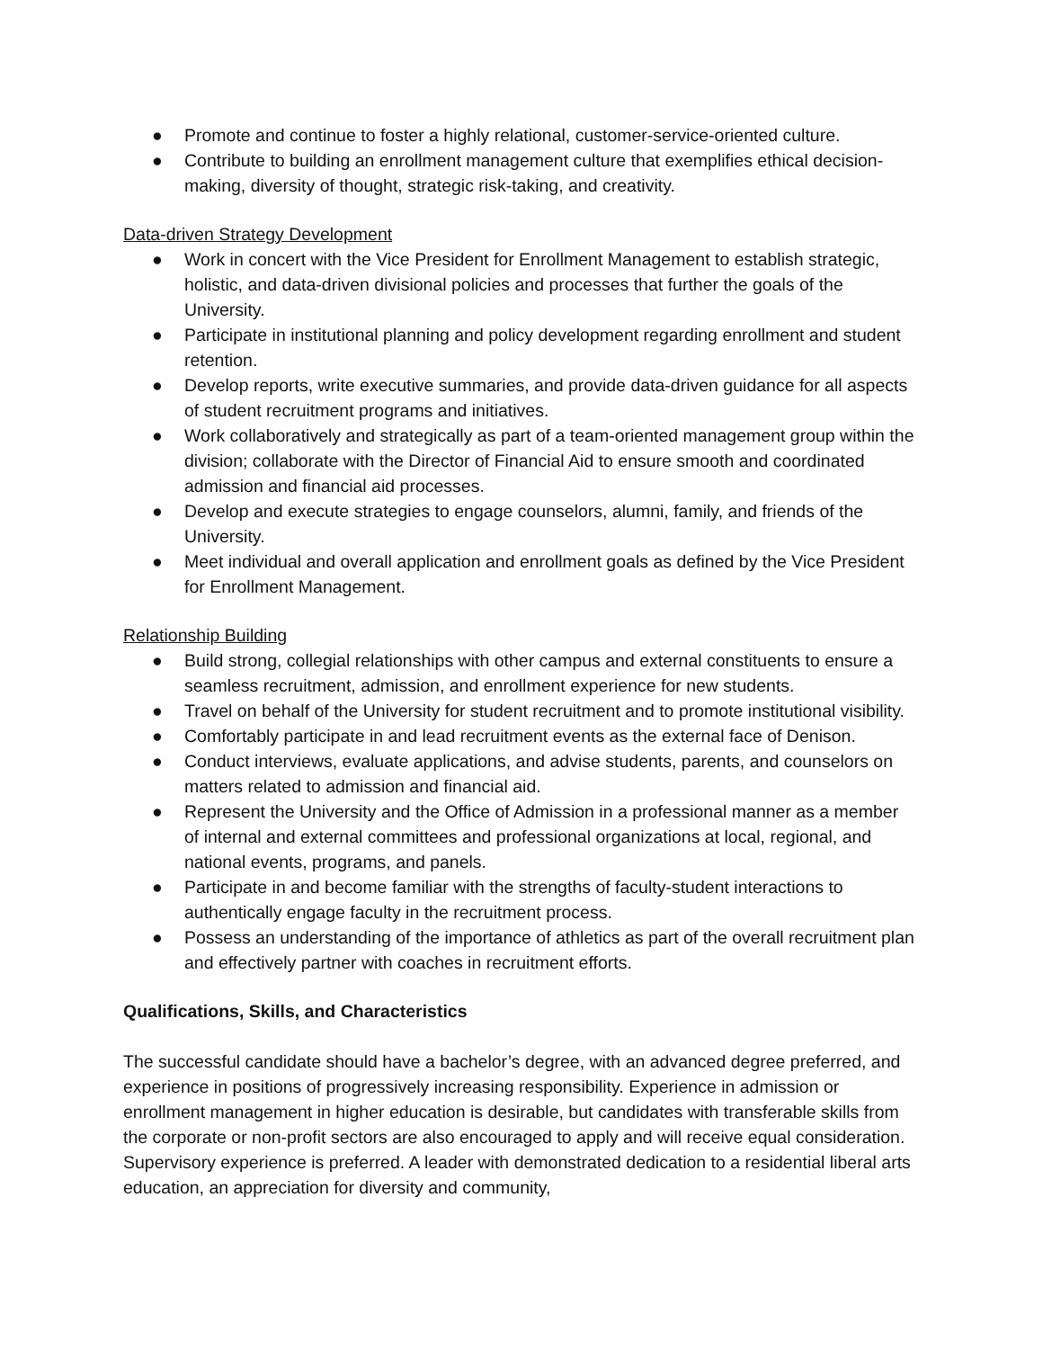● Promote and continue to foster a highly relational, customer-service-oriented culture.
● Contribute to building an enrollment management culture that exemplifies ethical decision-making, diversity of thought, strategic risk-taking, and creativity.
Data-driven Strategy Development
● Work in concert with the Vice President for Enrollment Management to establish strategic, holistic, and data-driven divisional policies and processes that further the goals of the University.
● Participate in institutional planning and policy development regarding enrollment and student retention.
● Develop reports, write executive summaries, and provide data-driven guidance for all aspects of student recruitment programs and initiatives.
● Work collaboratively and strategically as part of a team-oriented management group within the division; collaborate with the Director of Financial Aid to ensure smooth and coordinated admission and financial aid processes.
● Develop and execute strategies to engage counselors, alumni, family, and friends of the University.
● Meet individual and overall application and enrollment goals as defined by the Vice President for Enrollment Management.
Relationship Building
● Build strong, collegial relationships with other campus and external constituents to ensure a seamless recruitment, admission, and enrollment experience for new students.
● Travel on behalf of the University for student recruitment and to promote institutional visibility.
● Comfortably participate in and lead recruitment events as the external face of Denison.
● Conduct interviews, evaluate applications, and advise students, parents, and counselors on matters related to admission and financial aid.
● Represent the University and the Office of Admission in a professional manner as a member of internal and external committees and professional organizations at local, regional, and national events, programs, and panels.
● Participate in and become familiar with the strengths of faculty-student interactions to authentically engage faculty in the recruitment process.
● Possess an understanding of the importance of athletics as part of the overall recruitment plan and effectively partner with coaches in recruitment efforts.
Qualifications, Skills, and Characteristics
The successful candidate should have a bachelor’s degree, with an advanced degree preferred, and experience in positions of progressively increasing responsibility. Experience in admission or enrollment management in higher education is desirable, but candidates with transferable skills from the corporate or non-profit sectors are also encouraged to apply and will receive equal consideration. Supervisory experience is preferred. A leader with demonstrated dedication to a residential liberal arts education, an appreciation for diversity and community,